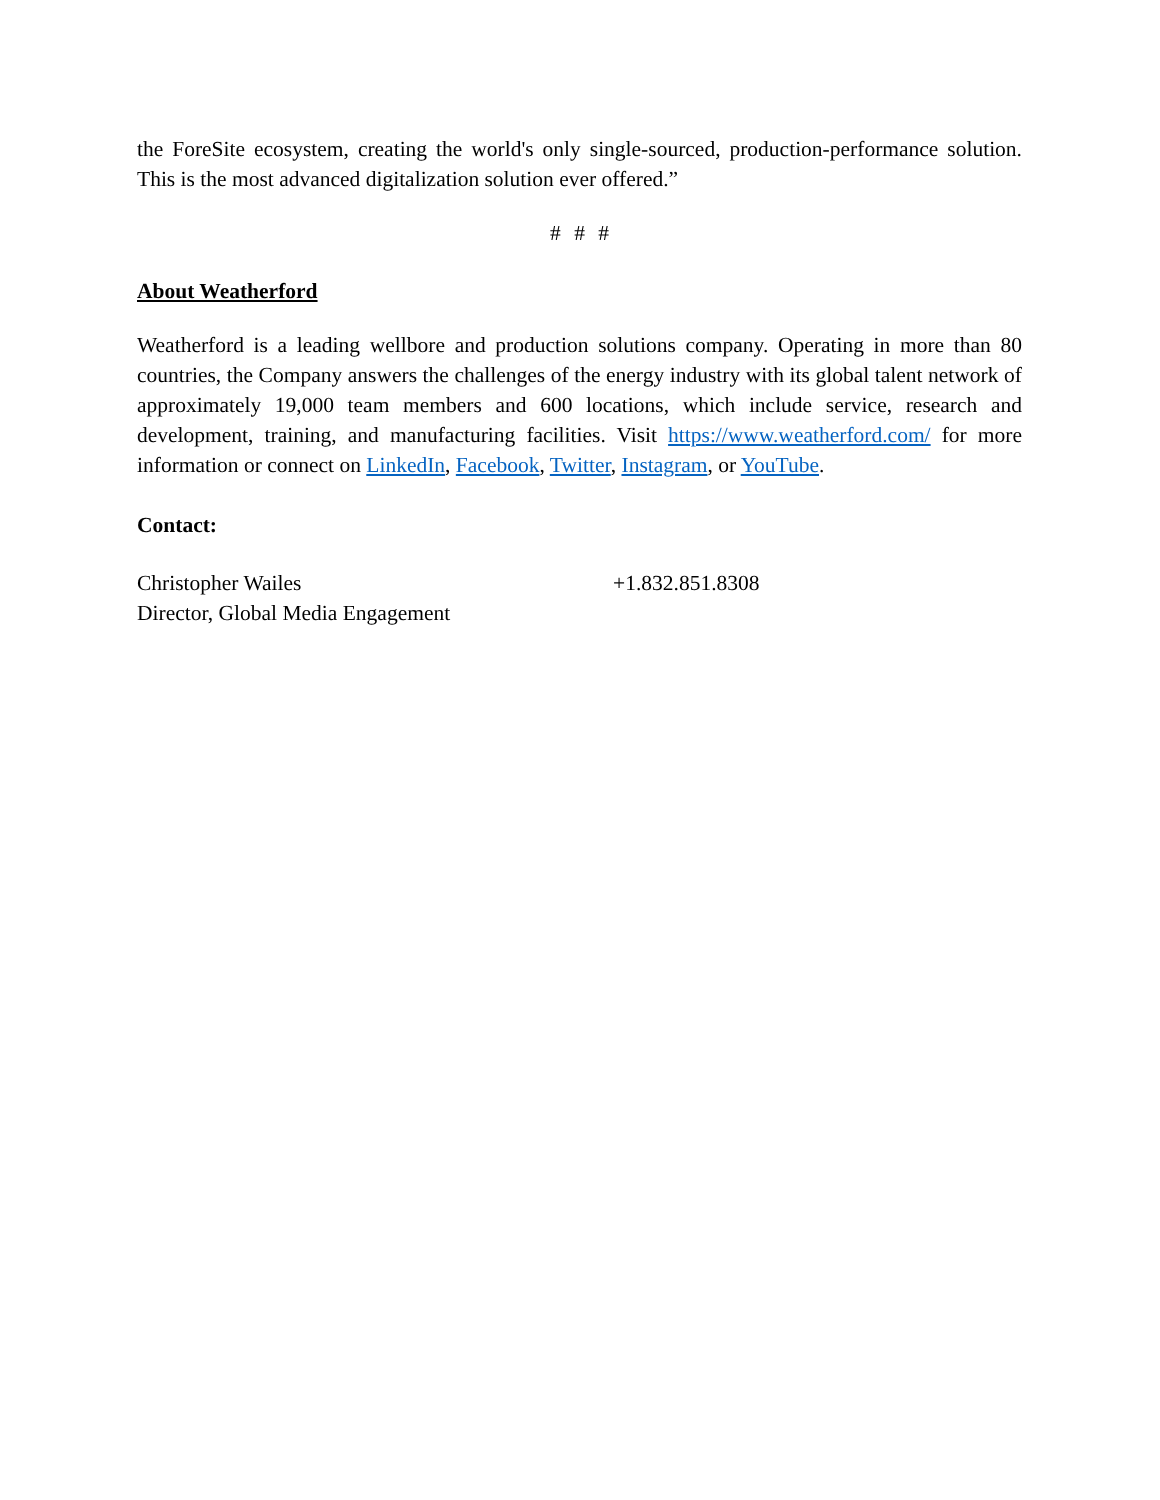the ForeSite ecosystem, creating the world's only single-sourced, production-performance solution. This is the most advanced digitalization solution ever offered.”
# # #
About Weatherford
Weatherford is a leading wellbore and production solutions company. Operating in more than 80 countries, the Company answers the challenges of the energy industry with its global talent network of approximately 19,000 team members and 600 locations, which include service, research and development, training, and manufacturing facilities. Visit https://www.weatherford.com/ for more information or connect on LinkedIn, Facebook, Twitter, Instagram, or YouTube.
Contact:
Christopher Wailes +1.832.851.8308
Director, Global Media Engagement